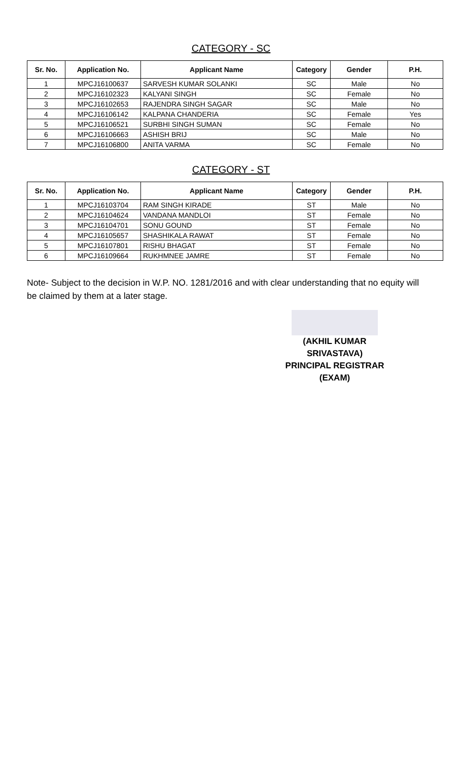CATEGORY - SC
| Sr. No. | Application No. | Applicant Name | Category | Gender | P.H. |
| --- | --- | --- | --- | --- | --- |
| 1 | MPCJ16100637 | SARVESH KUMAR SOLANKI | SC | Male | No |
| 2 | MPCJ16102323 | KALYANI SINGH | SC | Female | No |
| 3 | MPCJ16102653 | RAJENDRA SINGH SAGAR | SC | Male | No |
| 4 | MPCJ16106142 | KALPANA CHANDERIA | SC | Female | Yes |
| 5 | MPCJ16106521 | SURBHI SINGH SUMAN | SC | Female | No |
| 6 | MPCJ16106663 | ASHISH BRIJ | SC | Male | No |
| 7 | MPCJ16106800 | ANITA VARMA | SC | Female | No |
CATEGORY - ST
| Sr. No. | Application No. | Applicant Name | Category | Gender | P.H. |
| --- | --- | --- | --- | --- | --- |
| 1 | MPCJ16103704 | RAM SINGH KIRADE | ST | Male | No |
| 2 | MPCJ16104624 | VANDANA MANDLOI | ST | Female | No |
| 3 | MPCJ16104701 | SONU GOUND | ST | Female | No |
| 4 | MPCJ16105657 | SHASHIKALA RAWAT | ST | Female | No |
| 5 | MPCJ16107801 | RISHU BHAGAT | ST | Female | No |
| 6 | MPCJ16109664 | RUKHMNEE JAMRE | ST | Female | No |
Note- Subject to the decision in W.P. NO. 1281/2016 and with clear understanding that no equity will be claimed by them at a later stage.
(AKHIL KUMAR SRIVASTAVA)
PRINCIPAL REGISTRAR (EXAM)